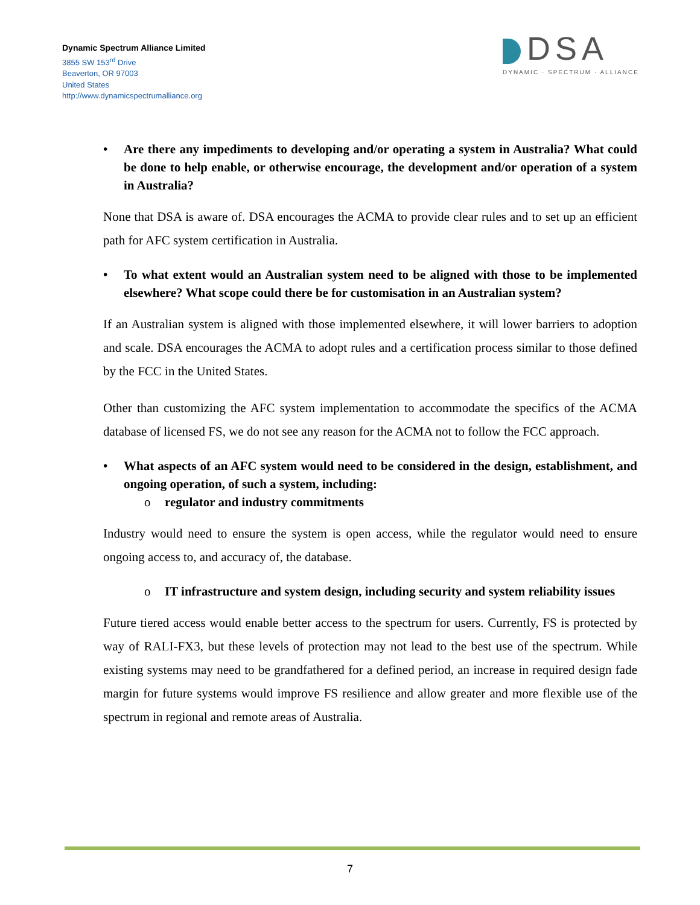Dynamic Spectrum Alliance Limited
3855 SW 153<sup>rd</sup> Drive
Beaverton, OR 97003
United States
http://www.dynamicspectrumalliance.org
DSA
DYNAMIC · SPECTRUM · ALLIANCE
• Are there any impediments to developing and/or operating a system in Australia? What could be done to help enable, or otherwise encourage, the development and/or operation of a system in Australia?
None that DSA is aware of. DSA encourages the ACMA to provide clear rules and to set up an efficient path for AFC system certification in Australia.
• To what extent would an Australian system need to be aligned with those to be implemented elsewhere? What scope could there be for customisation in an Australian system?
If an Australian system is aligned with those implemented elsewhere, it will lower barriers to adoption and scale. DSA encourages the ACMA to adopt rules and a certification process similar to those defined by the FCC in the United States.
Other than customizing the AFC system implementation to accommodate the specifics of the ACMA database of licensed FS, we do not see any reason for the ACMA not to follow the FCC approach.
• What aspects of an AFC system would need to be considered in the design, establishment, and ongoing operation, of such a system, including:
o regulator and industry commitments
Industry would need to ensure the system is open access, while the regulator would need to ensure ongoing access to, and accuracy of, the database.
o IT infrastructure and system design, including security and system reliability issues
Future tiered access would enable better access to the spectrum for users. Currently, FS is protected by way of RALI-FX3, but these levels of protection may not lead to the best use of the spectrum. While existing systems may need to be grandfathered for a defined period, an increase in required design fade margin for future systems would improve FS resilience and allow greater and more flexible use of the spectrum in regional and remote areas of Australia.
7